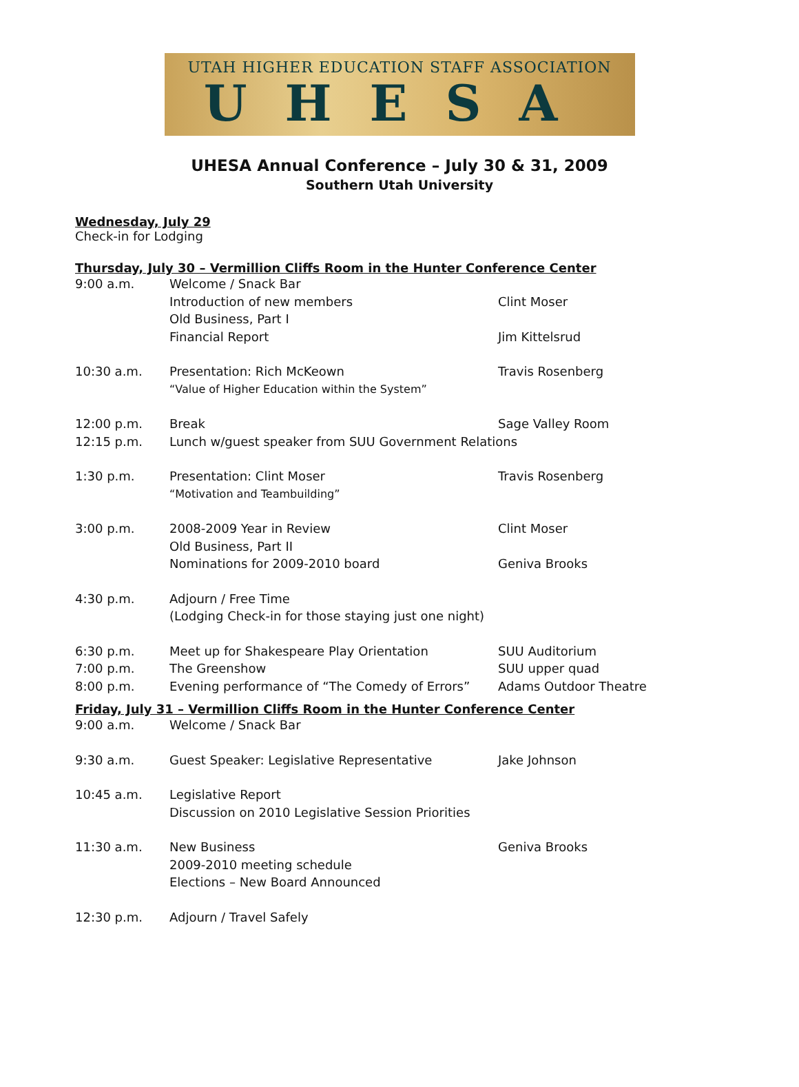UTAH HIGHER EDUCATION STAFF ASSOCIATION
UHESA
UHESA Annual Conference – July 30 & 31, 2009
Southern Utah University
Wednesday, July 29
Check-in for Lodging
Thursday, July 30 – Vermillion Cliffs Room in the Hunter Conference Center
9:00 a.m.
Welcome / Snack Bar
Introduction of new members
Clint Moser
Old Business, Part I
Financial Report
Jim Kittelsrud
10:30 a.m.
Presentation: Rich McKeown
Travis Rosenberg
“Value of Higher Education within the System”
12:00 p.m.
Break
Sage Valley Room
12:15 p.m.
Lunch w/guest speaker from SUU Government Relations
1:30 p.m.
Presentation: Clint Moser
Travis Rosenberg
“Motivation and Teambuilding”
3:00 p.m.
2008-2009 Year in Review
Clint Moser
Old Business, Part II
Nominations for 2009-2010 board
Geniva Brooks
4:30 p.m.
Adjourn / Free Time
(Lodging Check-in for those staying just one night)
6:30 p.m.
Meet up for Shakespeare Play Orientation
SUU Auditorium
7:00 p.m.
The Greenshow
SUU upper quad
8:00 p.m.
Evening performance of “The Comedy of Errors”
Adams Outdoor Theatre
Friday, July 31 – Vermillion Cliffs Room in the Hunter Conference Center
9:00 a.m.
Welcome / Snack Bar
9:30 a.m.
Guest Speaker: Legislative Representative
Jake Johnson
10:45 a.m.
Legislative Report
Discussion on 2010 Legislative Session Priorities
11:30 a.m.
New Business
Geniva Brooks
2009-2010 meeting schedule
Elections – New Board Announced
12:30 p.m.
Adjourn / Travel Safely